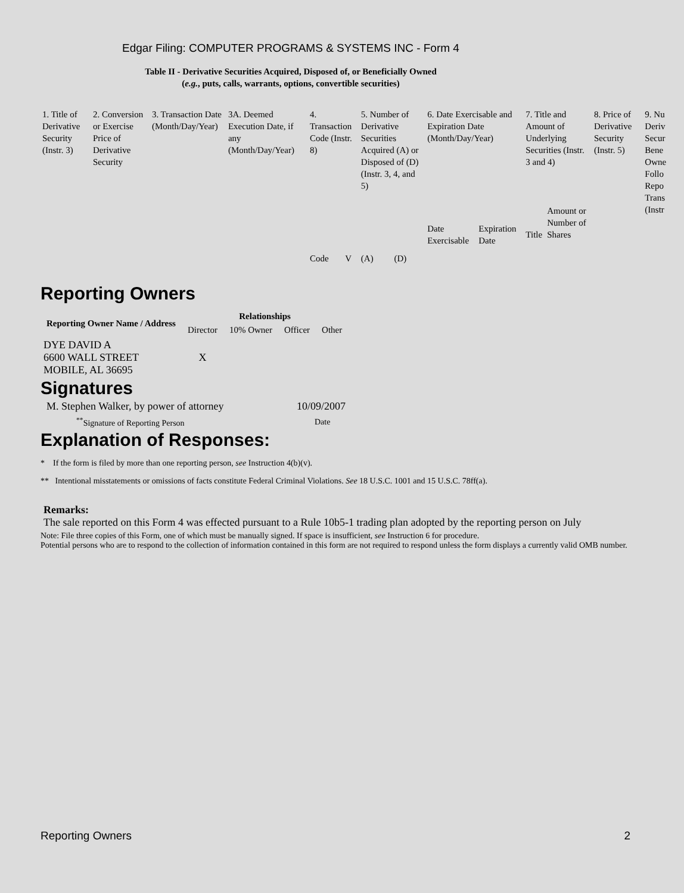Edgar Filing: COMPUTER PROGRAMS & SYSTEMS INC - Form 4
Table II - Derivative Securities Acquired, Disposed of, or Beneficially Owned
(e.g., puts, calls, warrants, options, convertible securities)
| 1. Title of Derivative Security (Instr. 3) | 2. Conversion or Exercise Price of Derivative Security | 3. Transaction Date (Month/Day/Year) | 3A. Deemed Execution Date, if any (Month/Day/Year) | 4. Transaction Code (Instr. 8) | | 5. Number of Derivative Securities Acquired (A) or Disposed of (D) (Instr. 3, 4, and 5) | | 6. Date Exercisable and Expiration Date (Month/Day/Year) | | 7. Title and Amount of Underlying Securities (Instr. 3 and 4) | | 8. Price of Derivative Security (Instr. 5) | 9. Nu Deriv Secur Bene Owne Follo Repo Trans (Instr |
| | | | | Code | V | (A) | (D) | Date Exercisable | Expiration Date | Title | Amount or Number of Shares | | |
Reporting Owners
| Reporting Owner Name / Address | Relationships | | | |
| --- | --- | --- | --- | --- |
| | Director | 10% Owner | Officer | Other |
| DYE DAVID A 6600 WALL STREET MOBILE, AL 36695 | X | | | |
Signatures
| M. Stephen Walker, by power of attorney | 10/09/2007 |
| <sup>**</sup> Signature of Reporting Person | Date |
Explanation of Responses:
* If the form is filed by more than one reporting person, see Instruction 4(b)(v).
** Intentional misstatements or omissions of facts constitute Federal Criminal Violations. See 18 U.S.C. 1001 and 15 U.S.C. 78ff(a).
Remarks:
The sale reported on this Form 4 was effected pursuant to a Rule 10b5-1 trading plan adopted by the reporting person on July
Note: File three copies of this Form, one of which must be manually signed. If space is insufficient, see Instruction 6 for procedure.
Potential persons who are to respond to the collection of information contained in this form are not required to respond unless the form displays a currently valid OMB number.
Reporting Owners 2